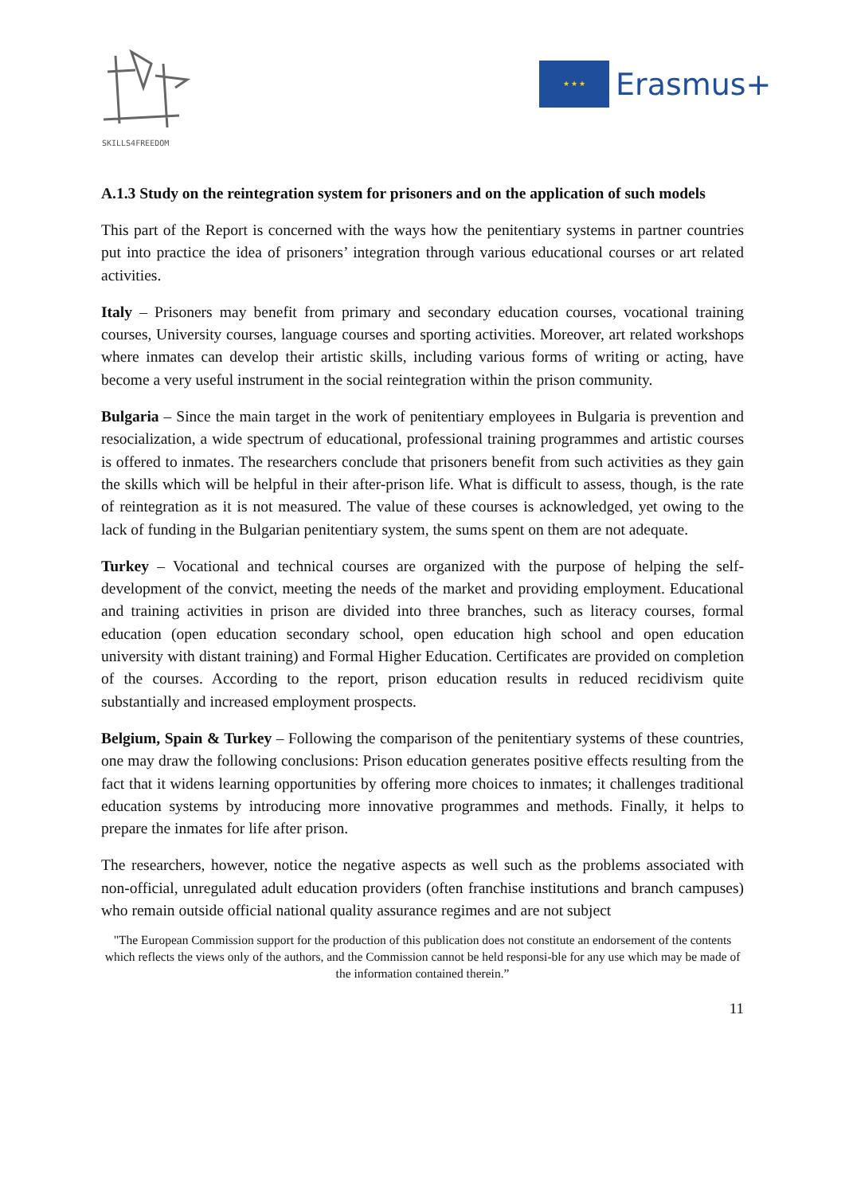SKILLS4FREEDOM
★ ★ ★
Erasmus+
A.1.3 Study on the reintegration system for prisoners and on the application of such models
This part of the Report is concerned with the ways how the penitentiary systems in partner countries put into practice the idea of prisoners’ integration through various educational courses or art related activities.
Italy – Prisoners may benefit from primary and secondary education courses, vocational training courses, University courses, language courses and sporting activities. Moreover, art related workshops where inmates can develop their artistic skills, including various forms of writing or acting, have become a very useful instrument in the social reintegration within the prison community.
Bulgaria – Since the main target in the work of penitentiary employees in Bulgaria is prevention and resocialization, a wide spectrum of educational, professional training programmes and artistic courses is offered to inmates. The researchers conclude that prisoners benefit from such activities as they gain the skills which will be helpful in their after-prison life. What is difficult to assess, though, is the rate of reintegration as it is not measured. The value of these courses is acknowledged, yet owing to the lack of funding in the Bulgarian penitentiary system, the sums spent on them are not adequate.
Turkey – Vocational and technical courses are organized with the purpose of helping the self-development of the convict, meeting the needs of the market and providing employment. Educational and training activities in prison are divided into three branches, such as literacy courses, formal education (open education secondary school, open education high school and open education university with distant training) and Formal Higher Education. Certificates are provided on completion of the courses. According to the report, prison education results in reduced recidivism quite substantially and increased employment prospects.
Belgium, Spain & Turkey – Following the comparison of the penitentiary systems of these countries, one may draw the following conclusions: Prison education generates positive effects resulting from the fact that it widens learning opportunities by offering more choices to inmates; it challenges traditional education systems by introducing more innovative programmes and methods. Finally, it helps to prepare the inmates for life after prison.
The researchers, however, notice the negative aspects as well such as the problems associated with non-official, unregulated adult education providers (often franchise institutions and branch campuses) who remain outside official national quality assurance regimes and are not subject
"The European Commission support for the production of this publication does not constitute an endorsement of the contents which reflects the views only of the authors, and the Commission cannot be held responsi-ble for any use which may be made of the information contained therein.”
11